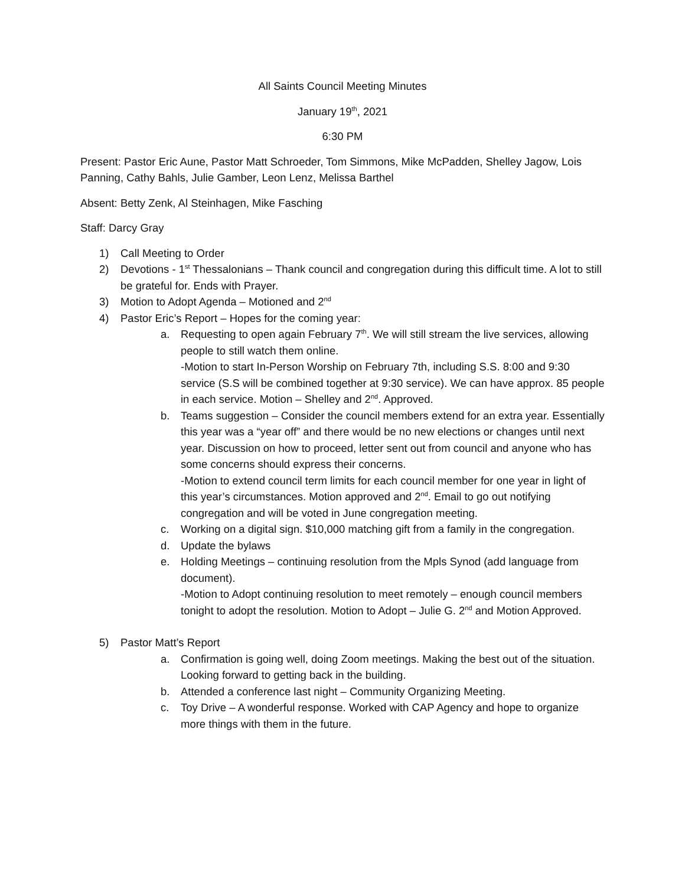All Saints Council Meeting Minutes
January 19<sup>th</sup>, 2021
6:30 PM
Present: Pastor Eric Aune, Pastor Matt Schroeder, Tom Simmons, Mike McPadden, Shelley Jagow, Lois Panning, Cathy Bahls, Julie Gamber, Leon Lenz, Melissa Barthel
Absent: Betty Zenk, Al Steinhagen, Mike Fasching
Staff: Darcy Gray
1) Call Meeting to Order
2) Devotions - 1<sup>st</sup> Thessalonians – Thank council and congregation during this difficult time. A lot to still be grateful for. Ends with Prayer.
3) Motion to Adopt Agenda – Motioned and 2<sup>nd</sup>
4) Pastor Eric’s Report – Hopes for the coming year:
a. Requesting to open again February 7<sup>th</sup>. We will still stream the live services, allowing people to still watch them online.
-Motion to start In-Person Worship on February 7th, including S.S. 8:00 and 9:30 service (S.S will be combined together at 9:30 service). We can have approx. 85 people in each service. Motion – Shelley and 2<sup>nd</sup>. Approved.
b. Teams suggestion – Consider the council members extend for an extra year. Essentially this year was a “year off” and there would be no new elections or changes until next year. Discussion on how to proceed, letter sent out from council and anyone who has some concerns should express their concerns.
-Motion to extend council term limits for each council member for one year in light of this year’s circumstances. Motion approved and 2<sup>nd</sup>. Email to go out notifying congregation and will be voted in June congregation meeting.
c. Working on a digital sign. $10,000 matching gift from a family in the congregation.
d. Update the bylaws
e. Holding Meetings – continuing resolution from the Mpls Synod (add language from document).
-Motion to Adopt continuing resolution to meet remotely – enough council members tonight to adopt the resolution. Motion to Adopt – Julie G. 2<sup>nd</sup> and Motion Approved.
5) Pastor Matt’s Report
a. Confirmation is going well, doing Zoom meetings. Making the best out of the situation. Looking forward to getting back in the building.
b. Attended a conference last night – Community Organizing Meeting.
c. Toy Drive – A wonderful response. Worked with CAP Agency and hope to organize more things with them in the future.